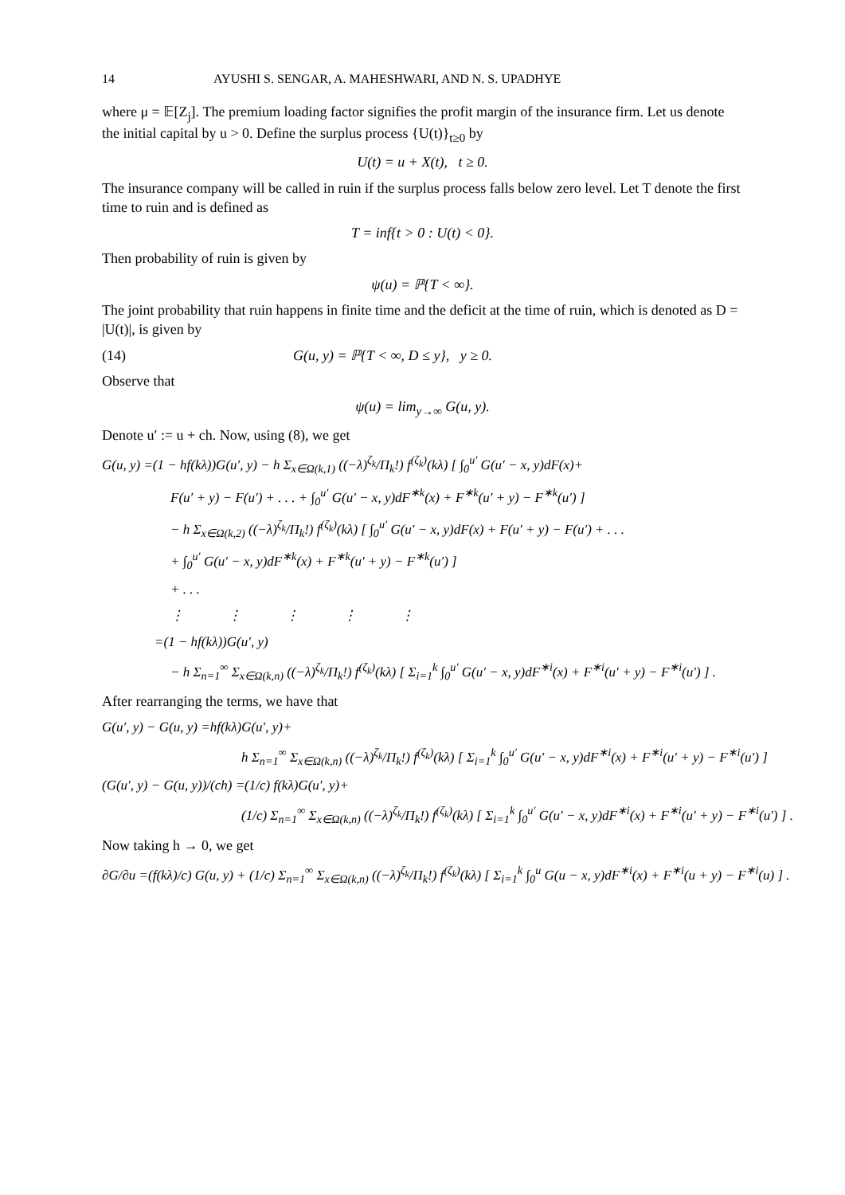14 AYUSHI S. SENGAR, A. MAHESHWARI, AND N. S. UPADHYE
where μ = 𝔼[Z<sub>j</sub>]. The premium loading factor signifies the profit margin of the insurance firm. Let us denote the initial capital by u > 0. Define the surplus process {U(t)}<sub>t≥0</sub> by
U(t) = u + X(t), t ≥ 0.
The insurance company will be called in ruin if the surplus process falls below zero level. Let T denote the first time to ruin and is defined as
T = inf{t > 0 : U(t) < 0}.
Then probability of ruin is given by
ψ(u) = ℙ{T < ∞}.
The joint probability that ruin happens in finite time and the deficit at the time of ruin, which is denoted as D = |U(t)|, is given by
(14) G(u, y) = ℙ{T < ∞, D ≤ y}, y ≥ 0.
Observe that
ψ(u) = lim<sub>y→∞</sub> G(u, y).
Denote u′ := u + ch. Now, using (8), we get
G(u, y) =(1 − hf(kλ))G(u′, y) − h Σ<sub>x∈Ω(k,1)</sub> ((−λ)<sup>ζ<sub>k</sub></sup>/Π<sub>k</sub>!) f<sup>(ζ<sub>k</sub>)</sup>(kλ) [ ∫<sub>0</sub><sup>u′</sup> G(u′ − x, y)dF(x)+
F(u′ + y) − F(u′) + . . . + ∫<sub>0</sub><sup>u′</sup> G(u′ − x, y)dF<sup>∗k</sup>(x) + F<sup>∗k</sup>(u′ + y) − F<sup>∗k</sup>(u′) ]
− h Σ<sub>x∈Ω(k,2)</sub> ((−λ)<sup>ζ<sub>k</sub></sup>/Π<sub>k</sub>!) f<sup>(ζ<sub>k</sub>)</sup>(kλ) [ ∫<sub>0</sub><sup>u′</sup> G(u′ − x, y)dF(x) + F(u′ + y) − F(u′) + . . .
+ ∫<sub>0</sub><sup>u′</sup> G(u′ − x, y)dF<sup>∗k</sup>(x) + F<sup>∗k</sup>(u′ + y) − F<sup>∗k</sup>(u′) ]
+ . . .
⋮ ⋮ ⋮ ⋮ ⋮
=(1 − hf(kλ))G(u′, y)
− h Σ<sub>n=1</sub><sup>∞</sup> Σ<sub>x∈Ω(k,n)</sub> ((−λ)<sup>ζ<sub>k</sub></sup>/Π<sub>k</sub>!) f<sup>(ζ<sub>k</sub>)</sup>(kλ) [ Σ<sub>i=1</sub><sup>k</sup> ∫<sub>0</sub><sup>u′</sup> G(u′ − x, y)dF<sup>∗i</sup>(x) + F<sup>∗i</sup>(u′ + y) − F<sup>∗i</sup>(u′) ] .
After rearranging the terms, we have that
G(u′, y) − G(u, y) =hf(kλ)G(u′, y)+
h Σ<sub>n=1</sub><sup>∞</sup> Σ<sub>x∈Ω(k,n)</sub> ((−λ)<sup>ζ<sub>k</sub></sup>/Π<sub>k</sub>!) f<sup>(ζ<sub>k</sub>)</sup>(kλ) [ Σ<sub>i=1</sub><sup>k</sup> ∫<sub>0</sub><sup>u′</sup> G(u′ − x, y)dF<sup>∗i</sup>(x) + F<sup>∗i</sup>(u′ + y) − F<sup>∗i</sup>(u′) ]
(G(u′, y) − G(u, y))/(ch) =(1/c) f(kλ)G(u′, y)+
(1/c) Σ<sub>n=1</sub><sup>∞</sup> Σ<sub>x∈Ω(k,n)</sub> ((−λ)<sup>ζ<sub>k</sub></sup>/Π<sub>k</sub>!) f<sup>(ζ<sub>k</sub>)</sup>(kλ) [ Σ<sub>i=1</sub><sup>k</sup> ∫<sub>0</sub><sup>u′</sup> G(u′ − x, y)dF<sup>∗i</sup>(x) + F<sup>∗i</sup>(u′ + y) − F<sup>∗i</sup>(u′) ] .
Now taking h → 0, we get
∂G/∂u =(f(kλ)/c) G(u, y) + (1/c) Σ<sub>n=1</sub><sup>∞</sup> Σ<sub>x∈Ω(k,n)</sub> ((−λ)<sup>ζ<sub>k</sub></sup>/Π<sub>k</sub>!) f<sup>(ζ<sub>k</sub>)</sup>(kλ) [ Σ<sub>i=1</sub><sup>k</sup> ∫<sub>0</sub><sup>u</sup> G(u − x, y)dF<sup>∗i</sup>(x) + F<sup>∗i</sup>(u + y) − F<sup>∗i</sup>(u) ] .